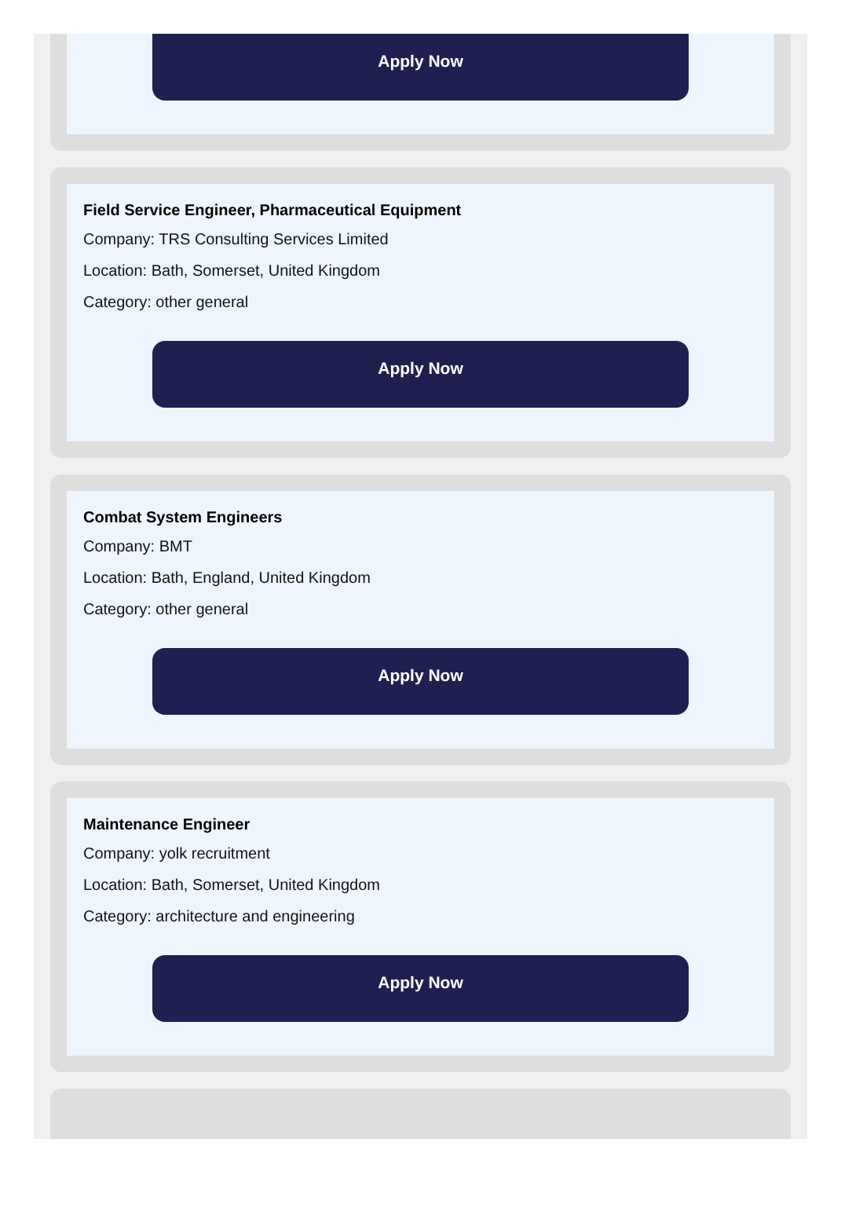Apply Now
Field Service Engineer, Pharmaceutical Equipment
Company: TRS Consulting Services Limited
Location: Bath, Somerset, United Kingdom
Category: other general
Apply Now
Combat System Engineers
Company: BMT
Location: Bath, England, United Kingdom
Category: other general
Apply Now
Maintenance Engineer
Company: yolk recruitment
Location: Bath, Somerset, United Kingdom
Category: architecture and engineering
Apply Now